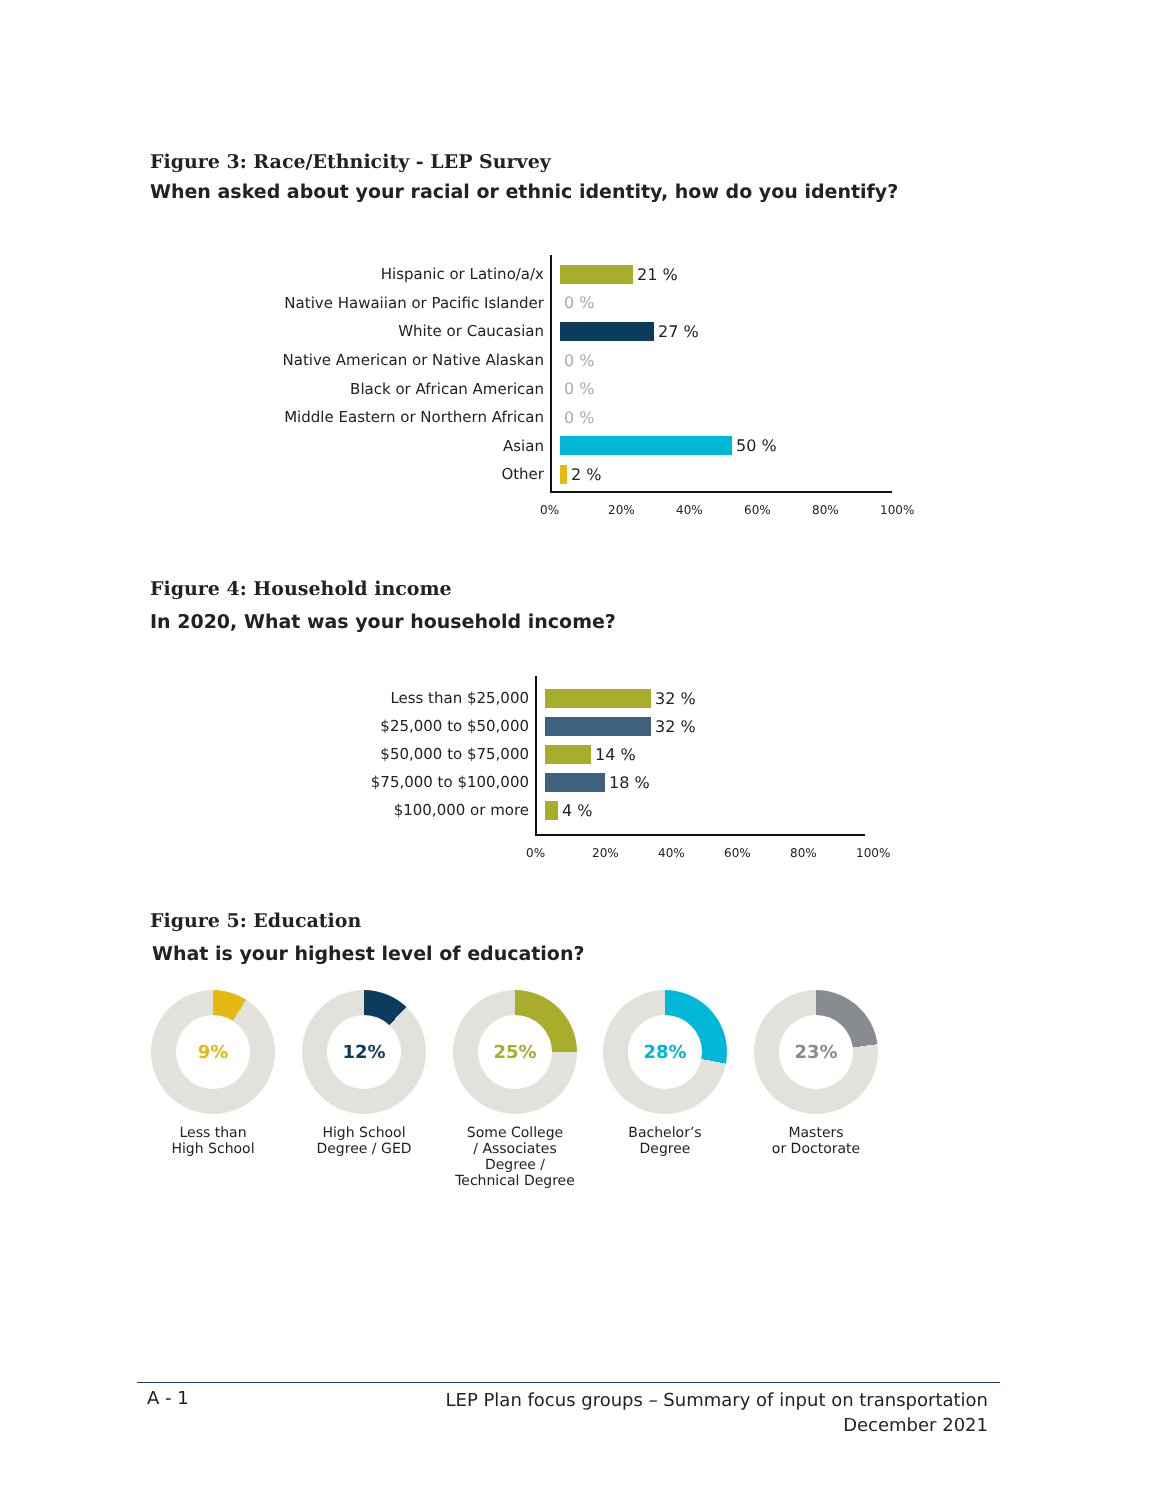Figure 3: Race/Ethnicity - LEP Survey
When asked about your racial or ethnic identity, how do you identify?
Hispanic or Latino/a/x 21 %
Native Hawaiian or Pacific Islander
0 %
White or Caucasian 27 %
Native American or Native Alaskan 0 %
Black or African American 0 %
Middle Eastern or Northern African
0 %
Asian 50 %
Other 2 %
0% 20% 40% 60% 80% 100%
Figure 4: Household income
In 2020, What was your household income?
Less than $25,000 32 %
$25,000 to $50,000 32 %
$50,000 to $75,000 14 %
$75,000 to $100,000 18 %
$100,000 or more 4 %
0% 20% 40% 60% 80% 100%
Figure 5: Education
What is your highest level of education?
9%
Less than
High School
12%
High School
Degree / GED
25%
Some College
/ Associates
Degree /
Technical Degree
28%
Bachelor’s
Degree
23%
Masters
or Doctorate
A - 1 LEP Plan focus groups – Summary of input on transportation
December 2021